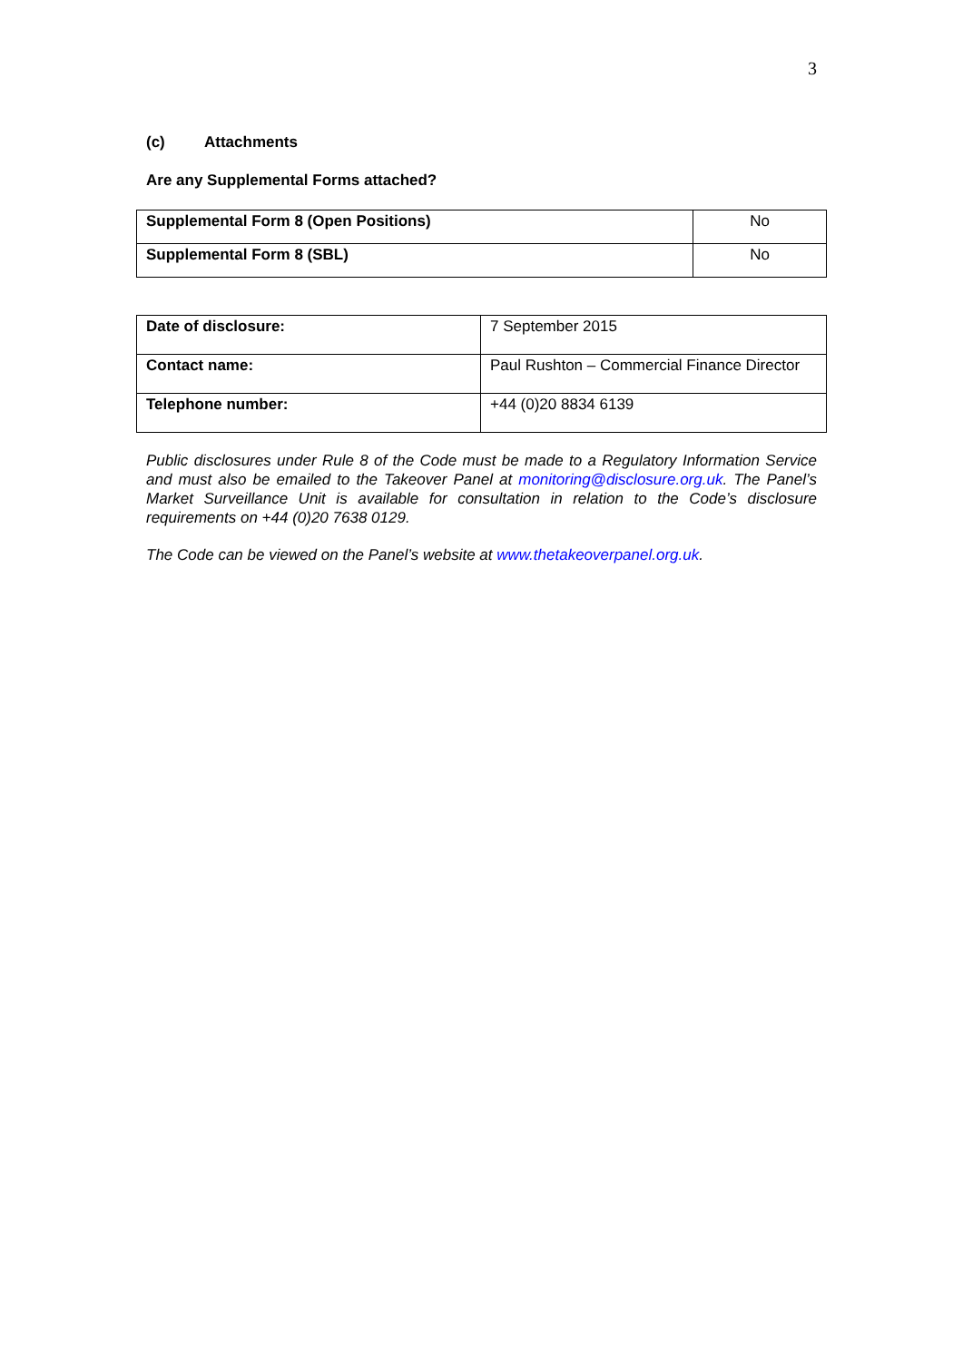3
(c) Attachments
Are any Supplemental Forms attached?
| Supplemental Form 8 (Open Positions) | No |
| Supplemental Form 8 (SBL) | No |
| Date of disclosure: | 7 September 2015 |
| Contact name: | Paul Rushton – Commercial Finance Director |
| Telephone number: | +44 (0)20 8834 6139 |
Public disclosures under Rule 8 of the Code must be made to a Regulatory Information Service and must also be emailed to the Takeover Panel at monitoring@disclosure.org.uk. The Panel’s Market Surveillance Unit is available for consultation in relation to the Code’s disclosure requirements on +44 (0)20 7638 0129.
The Code can be viewed on the Panel’s website at www.thetakeoverpanel.org.uk.